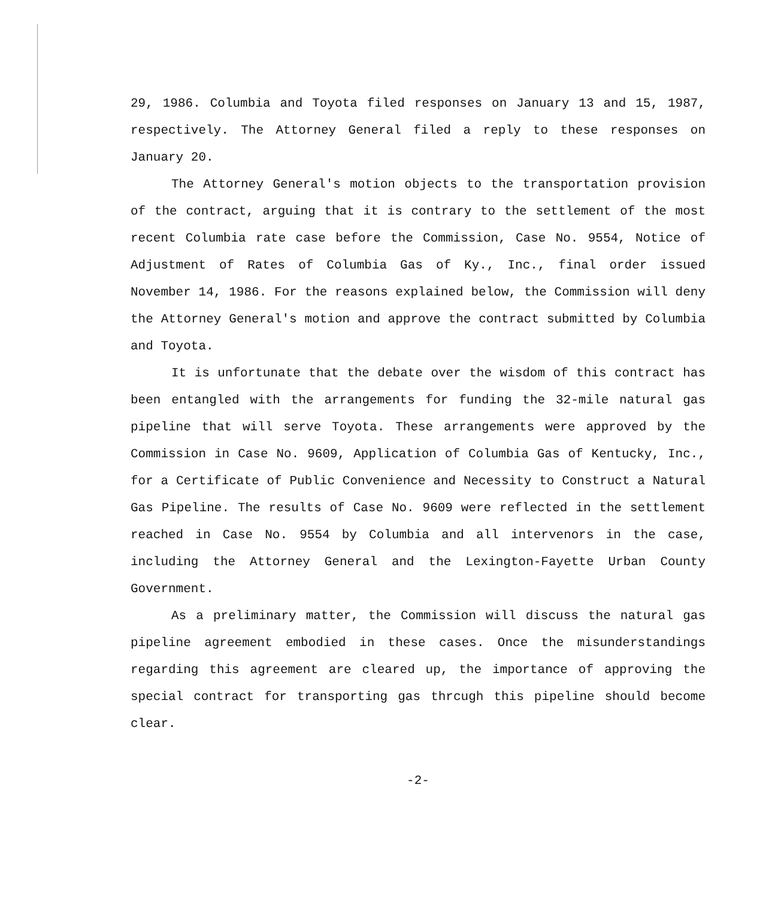29, 1986. Columbia and Toyota filed responses on January 13 and 15, 1987, respectively. The Attorney General filed a reply to these responses on January 20.
The Attorney General's motion objects to the transportation provision of the contract, arguing that it is contrary to the settlement of the most recent Columbia rate case before the Commission, Case No. 9554, Notice of Adjustment of Rates of Columbia Gas of Ky., Inc., final order issued November 14, 1986. For the reasons explained below, the Commission will deny the Attorney General's motion and approve the contract submitted by Columbia and Toyota.
It is unfortunate that the debate over the wisdom of this contract has been entangled with the arrangements for funding the 32-mile natural gas pipeline that will serve Toyota. These arrangements were approved by the Commission in Case No. 9609, Application of Columbia Gas of Kentucky, Inc., for a Certificate of Public Convenience and Necessity to Construct a Natural Gas Pipeline. The results of Case No. 9609 were reflected in the settlement reached in Case No. 9554 by Columbia and all intervenors in the case, including the Attorney General and the Lexington-Fayette Urban County Government.
As a preliminary matter, the Commission will discuss the natural gas pipeline agreement embodied in these cases. Once the misunderstandings regarding this agreement are cleared up, the importance of approving the special contract for transporting gas thrcugh this pipeline should become clear.
-2-